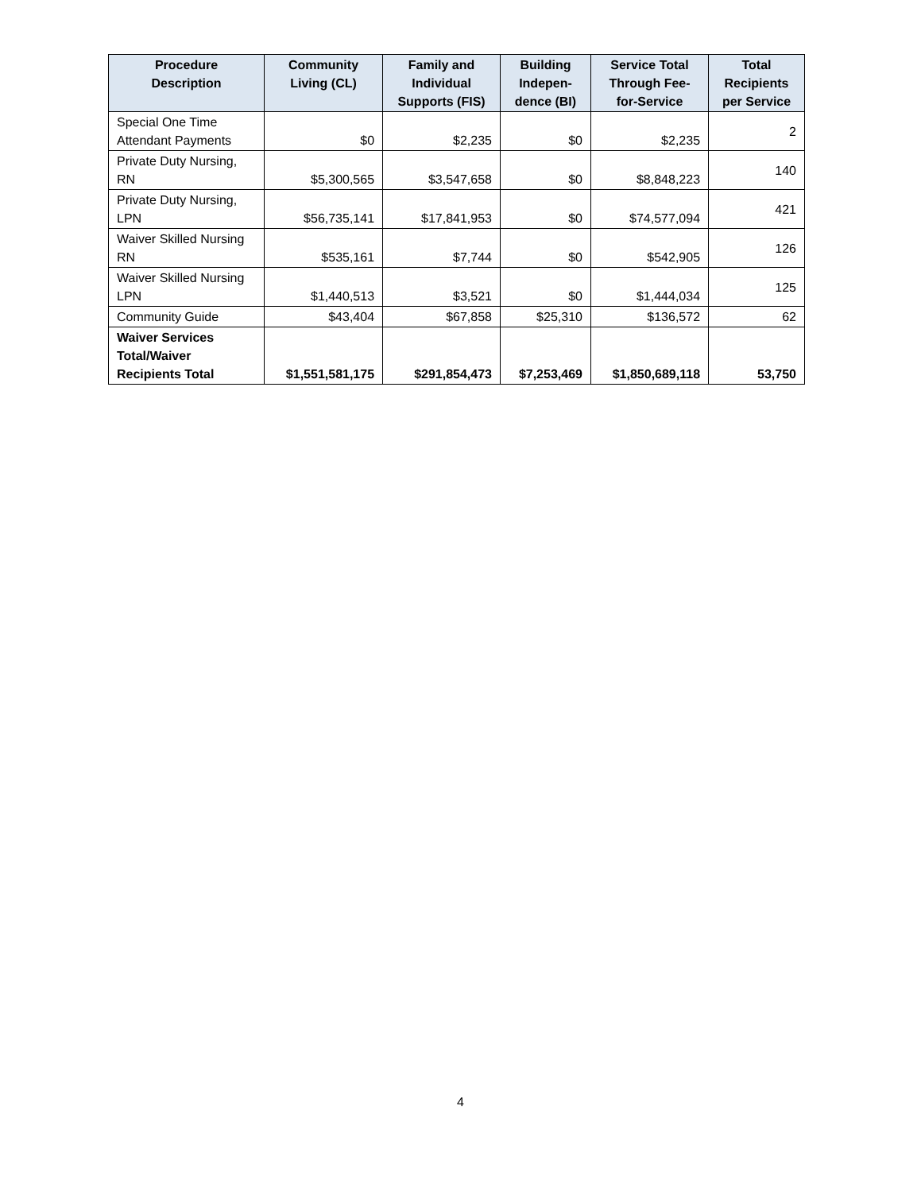| Procedure Description | Community Living (CL) | Family and Individual Supports (FIS) | Building Indepen- dence (BI) | Service Total Through Fee- for-Service | Total Recipients per Service |
| --- | --- | --- | --- | --- | --- |
| Special One Time Attendant Payments | $0 | $2,235 | $0 | $2,235 | 2 |
| Private Duty Nursing, RN | $5,300,565 | $3,547,658 | $0 | $8,848,223 | 140 |
| Private Duty Nursing, LPN | $56,735,141 | $17,841,953 | $0 | $74,577,094 | 421 |
| Waiver Skilled Nursing RN | $535,161 | $7,744 | $0 | $542,905 | 126 |
| Waiver Skilled Nursing LPN | $1,440,513 | $3,521 | $0 | $1,444,034 | 125 |
| Community Guide | $43,404 | $67,858 | $25,310 | $136,572 | 62 |
| Waiver Services Total/Waiver Recipients Total | $1,551,581,175 | $291,854,473 | $7,253,469 | $1,850,689,118 | 53,750 |
4